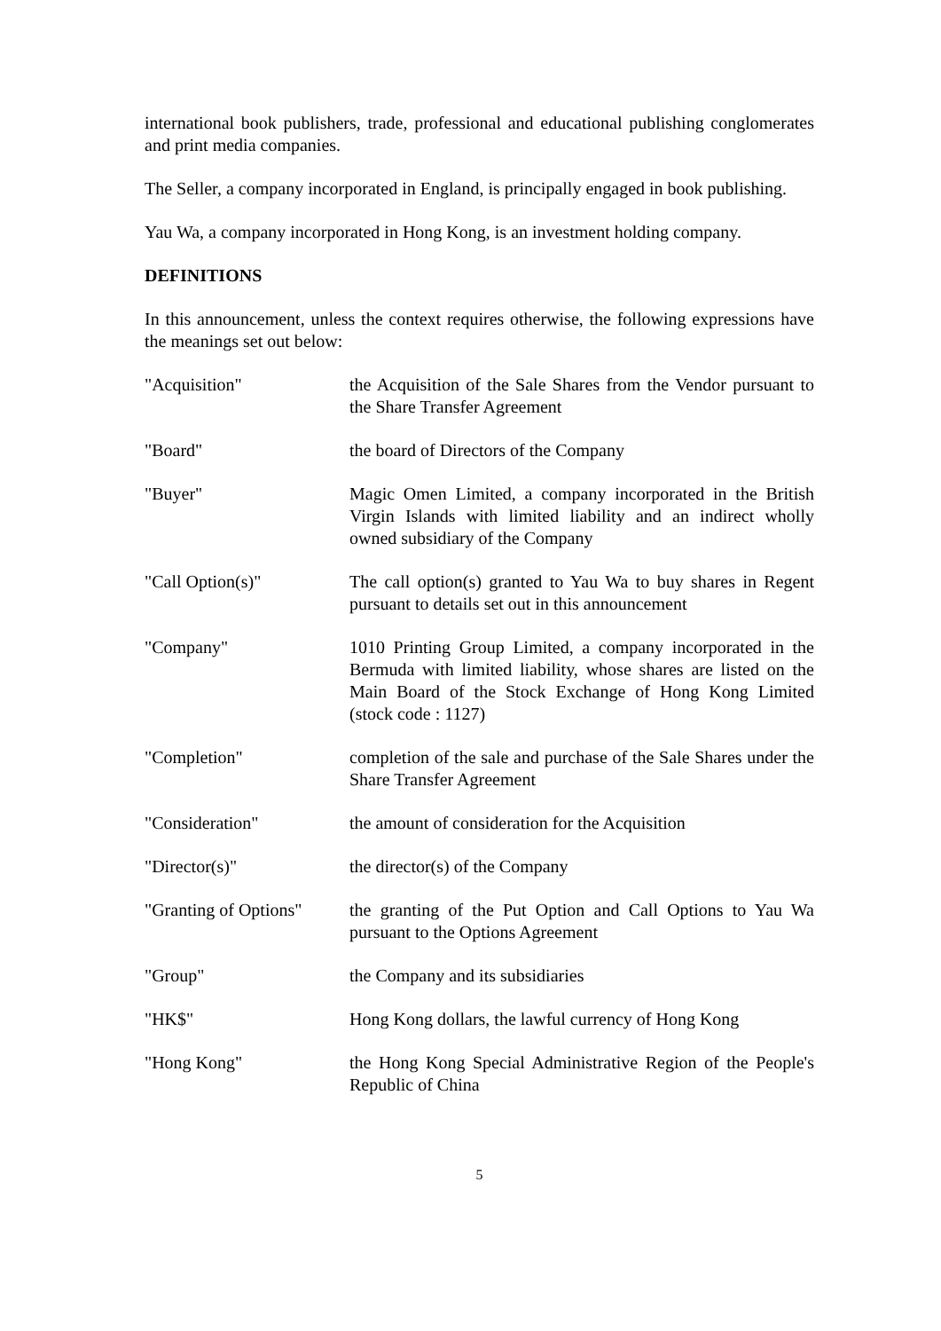international book publishers, trade, professional and educational publishing conglomerates and print media companies.
The Seller, a company incorporated in England, is principally engaged in book publishing.
Yau Wa, a company incorporated in Hong Kong, is an investment holding company.
DEFINITIONS
In this announcement, unless the context requires otherwise, the following expressions have the meanings set out below:
| "Acquisition" | the Acquisition of the Sale Shares from the Vendor pursuant to the Share Transfer Agreement |
| "Board" | the board of Directors of the Company |
| "Buyer" | Magic Omen Limited, a company incorporated in the British Virgin Islands with limited liability and an indirect wholly owned subsidiary of the Company |
| "Call Option(s)" | The call option(s) granted to Yau Wa to buy shares in Regent pursuant to details set out in this announcement |
| "Company" | 1010 Printing Group Limited, a company incorporated in the Bermuda with limited liability, whose shares are listed on the Main Board of the Stock Exchange of Hong Kong Limited (stock code : 1127) |
| "Completion" | completion of the sale and purchase of the Sale Shares under the Share Transfer Agreement |
| "Consideration" | the amount of consideration for the Acquisition |
| "Director(s)" | the director(s) of the Company |
| "Granting of Options" | the granting of the Put Option and Call Options to Yau Wa pursuant to the Options Agreement |
| "Group" | the Company and its subsidiaries |
| "HK$" | Hong Kong dollars, the lawful currency of Hong Kong |
| "Hong Kong" | the Hong Kong Special Administrative Region of the People's Republic of China |
5